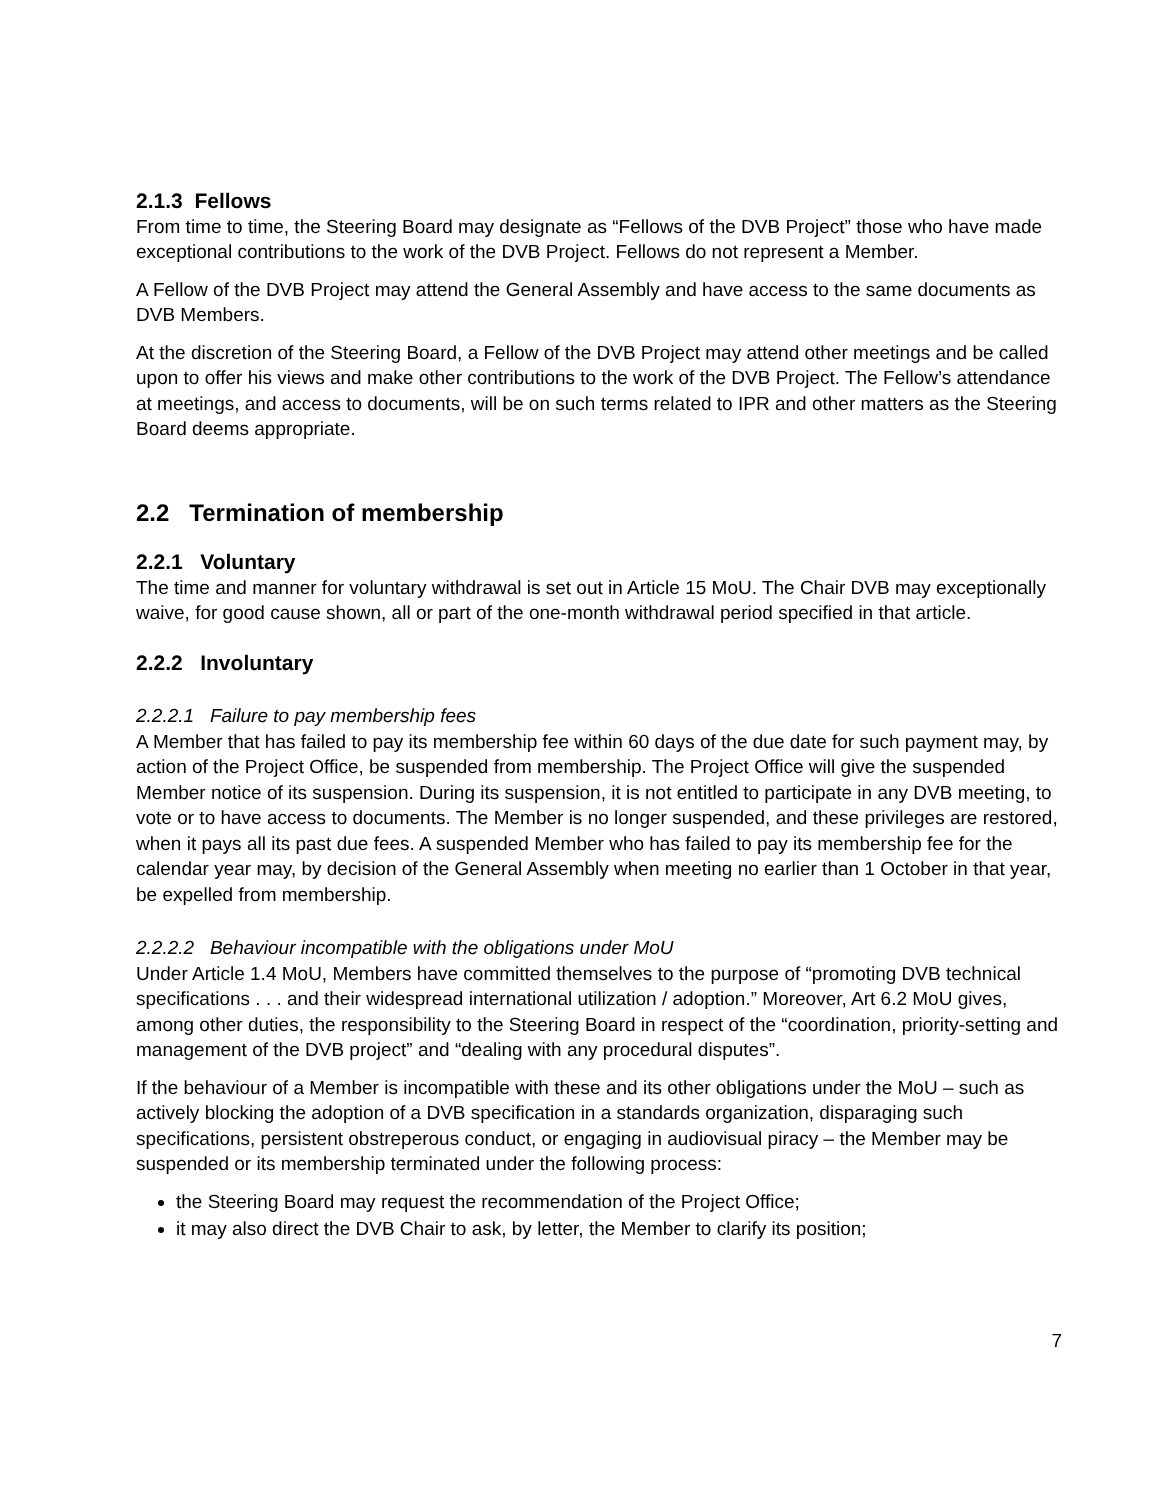2.1.3 Fellows
From time to time, the Steering Board may designate as “Fellows of the DVB Project” those who have made exceptional contributions to the work of the DVB Project. Fellows do not represent a Member.
A Fellow of the DVB Project may attend the General Assembly and have access to the same documents as DVB Members.
At the discretion of the Steering Board, a Fellow of the DVB Project may attend other meetings and be called upon to offer his views and make other contributions to the work of the DVB Project. The Fellow’s attendance at meetings, and access to documents, will be on such terms related to IPR and other matters as the Steering Board deems appropriate.
2.2 Termination of membership
2.2.1 Voluntary
The time and manner for voluntary withdrawal is set out in Article 15 MoU. The Chair DVB may exceptionally waive, for good cause shown, all or part of the one-month withdrawal period specified in that article.
2.2.2 Involuntary
2.2.2.1 Failure to pay membership fees
A Member that has failed to pay its membership fee within 60 days of the due date for such payment may, by action of the Project Office, be suspended from membership. The Project Office will give the suspended Member notice of its suspension. During its suspension, it is not entitled to participate in any DVB meeting, to vote or to have access to documents. The Member is no longer suspended, and these privileges are restored, when it pays all its past due fees. A suspended Member who has failed to pay its membership fee for the calendar year may, by decision of the General Assembly when meeting no earlier than 1 October in that year, be expelled from membership.
2.2.2.2 Behaviour incompatible with the obligations under MoU
Under Article 1.4 MoU, Members have committed themselves to the purpose of “promoting DVB technical specifications . . . and their widespread international utilization / adoption.” Moreover, Art 6.2 MoU gives, among other duties, the responsibility to the Steering Board in respect of the “coordination, priority-setting and management of the DVB project” and “dealing with any procedural disputes”.
If the behaviour of a Member is incompatible with these and its other obligations under the MoU – such as actively blocking the adoption of a DVB specification in a standards organization, disparaging such specifications, persistent obstreperous conduct, or engaging in audiovisual piracy – the Member may be suspended or its membership terminated under the following process:
the Steering Board may request the recommendation of the Project Office;
it may also direct the DVB Chair to ask, by letter, the Member to clarify its position;
7